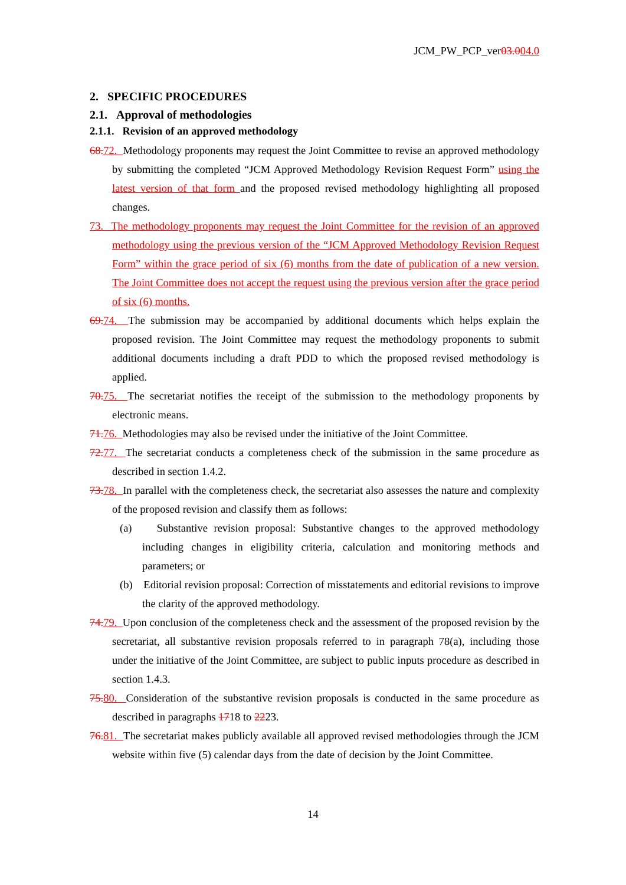JCM_PW_PCP_ver03.004.0
2. SPECIFIC PROCEDURES
2.1. Approval of methodologies
2.1.1. Revision of an approved methodology
68. 72. Methodology proponents may request the Joint Committee to revise an approved methodology by submitting the completed “JCM Approved Methodology Revision Request Form” using the latest version of that form and the proposed revised methodology highlighting all proposed changes.
73. The methodology proponents may request the Joint Committee for the revision of an approved methodology using the previous version of the “JCM Approved Methodology Revision Request Form” within the grace period of six (6) months from the date of publication of a new version. The Joint Committee does not accept the request using the previous version after the grace period of six (6) months.
69. 74. The submission may be accompanied by additional documents which helps explain the proposed revision. The Joint Committee may request the methodology proponents to submit additional documents including a draft PDD to which the proposed revised methodology is applied.
70. 75. The secretariat notifies the receipt of the submission to the methodology proponents by electronic means.
71. 76. Methodologies may also be revised under the initiative of the Joint Committee.
72. 77. The secretariat conducts a completeness check of the submission in the same procedure as described in section 1.4.2.
73. 78. In parallel with the completeness check, the secretariat also assesses the nature and complexity of the proposed revision and classify them as follows:
(a) Substantive revision proposal: Substantive changes to the approved methodology including changes in eligibility criteria, calculation and monitoring methods and parameters; or
(b) Editorial revision proposal: Correction of misstatements and editorial revisions to improve the clarity of the approved methodology.
74. 79. Upon conclusion of the completeness check and the assessment of the proposed revision by the secretariat, all substantive revision proposals referred to in paragraph 78(a), including those under the initiative of the Joint Committee, are subject to public inputs procedure as described in section 1.4.3.
75. 80. Consideration of the substantive revision proposals is conducted in the same procedure as described in paragraphs 1718 to 2223.
76. 81. The secretariat makes publicly available all approved revised methodologies through the JCM website within five (5) calendar days from the date of decision by the Joint Committee.
14